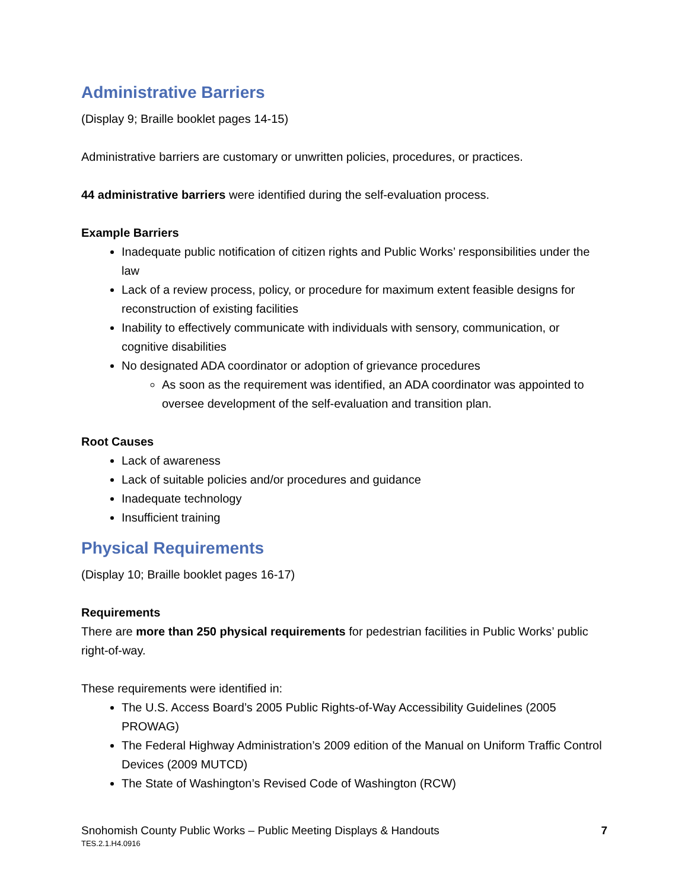Administrative Barriers
(Display 9; Braille booklet pages 14-15)
Administrative barriers are customary or unwritten policies, procedures, or practices.
44 administrative barriers were identified during the self-evaluation process.
Example Barriers
Inadequate public notification of citizen rights and Public Works’ responsibilities under the law
Lack of a review process, policy, or procedure for maximum extent feasible designs for reconstruction of existing facilities
Inability to effectively communicate with individuals with sensory, communication, or cognitive disabilities
No designated ADA coordinator or adoption of grievance procedures
As soon as the requirement was identified, an ADA coordinator was appointed to oversee development of the self-evaluation and transition plan.
Root Causes
Lack of awareness
Lack of suitable policies and/or procedures and guidance
Inadequate technology
Insufficient training
Physical Requirements
(Display 10; Braille booklet pages 16-17)
Requirements
There are more than 250 physical requirements for pedestrian facilities in Public Works’ public right-of-way.
These requirements were identified in:
The U.S. Access Board’s 2005 Public Rights-of-Way Accessibility Guidelines (2005 PROWAG)
The Federal Highway Administration’s 2009 edition of the Manual on Uniform Traffic Control Devices (2009 MUTCD)
The State of Washington’s Revised Code of Washington (RCW)
Snohomish County Public Works – Public Meeting Displays & Handouts
TES.2.1.H4.0916
7